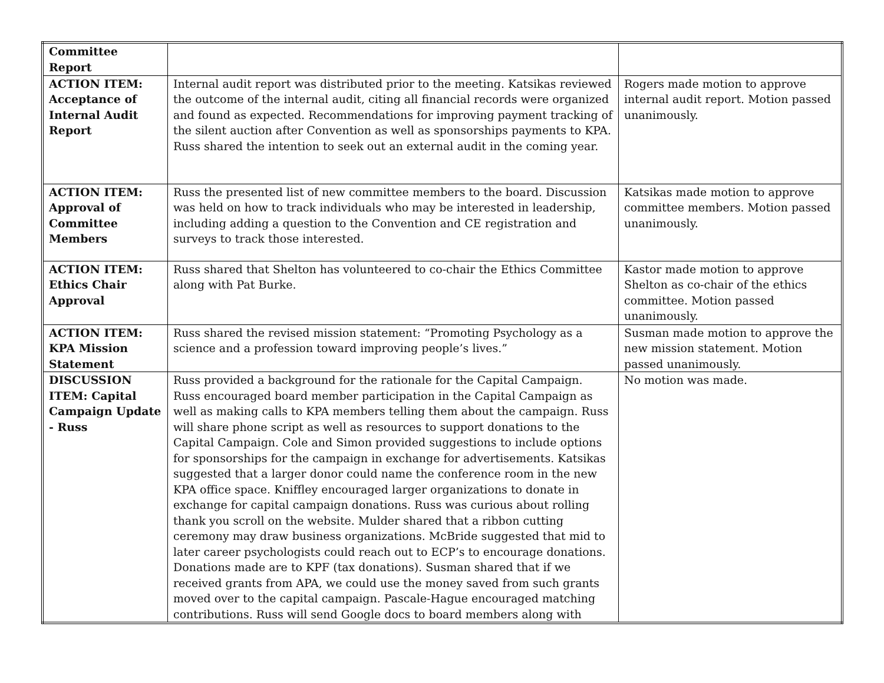| Committee Report | | |
| ACTION ITEM: Acceptance of Internal Audit Report | Internal audit report was distributed prior to the meeting. Katsikas reviewed the outcome of the internal audit, citing all financial records were organized and found as expected. Recommendations for improving payment tracking of the silent auction after Convention as well as sponsorships payments to KPA. Russ shared the intention to seek out an external audit in the coming year. | Rogers made motion to approve internal audit report. Motion passed unanimously. |
| ACTION ITEM: Approval of Committee Members | Russ the presented list of new committee members to the board. Discussion was held on how to track individuals who may be interested in leadership, including adding a question to the Convention and CE registration and surveys to track those interested. | Katsikas made motion to approve committee members. Motion passed unanimously. |
| ACTION ITEM: Ethics Chair Approval | Russ shared that Shelton has volunteered to co-chair the Ethics Committee along with Pat Burke. | Kastor made motion to approve Shelton as co-chair of the ethics committee. Motion passed unanimously. |
| ACTION ITEM: KPA Mission Statement | Russ shared the revised mission statement: “Promoting Psychology as a science and a profession toward improving people’s lives.” | Susman made motion to approve the new mission statement. Motion passed unanimously. |
| DISCUSSION ITEM: Capital Campaign Update - Russ | Russ provided a background for the rationale for the Capital Campaign. Russ encouraged board member participation in the Capital Campaign as well as making calls to KPA members telling them about the campaign. Russ will share phone script as well as resources to support donations to the Capital Campaign. Cole and Simon provided suggestions to include options for sponsorships for the campaign in exchange for advertisements. Katsikas suggested that a larger donor could name the conference room in the new KPA office space. Kniffley encouraged larger organizations to donate in exchange for capital campaign donations. Russ was curious about rolling thank you scroll on the website. Mulder shared that a ribbon cutting ceremony may draw business organizations. McBride suggested that mid to later career psychologists could reach out to ECP’s to encourage donations. Donations made are to KPF (tax donations). Susman shared that if we received grants from APA, we could use the money saved from such grants moved over to the capital campaign. Pascale-Hague encouraged matching contributions. Russ will send Google docs to board members along with | No motion was made. |